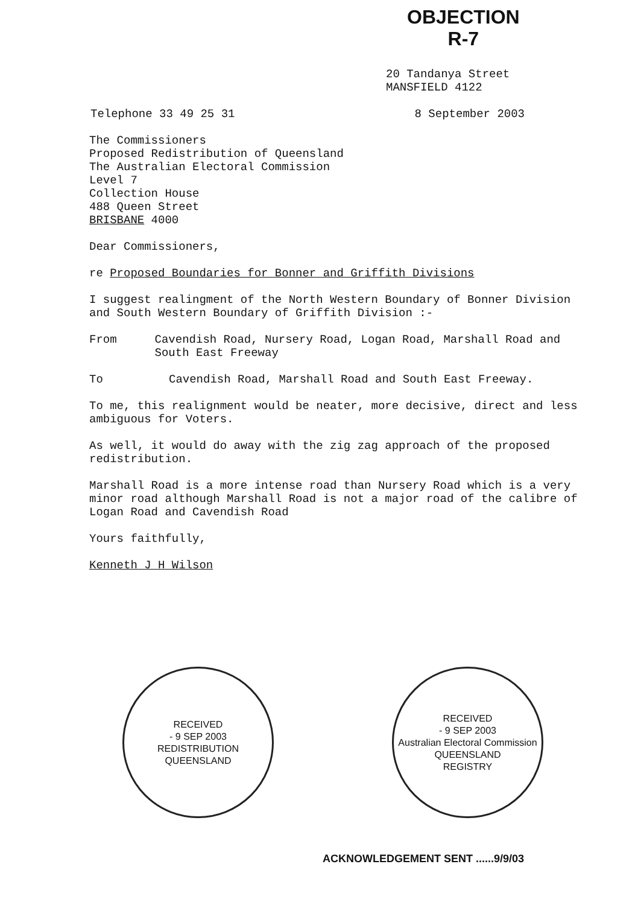OBJECTION
R-7
20 Tandanya Street
MANSFIELD 4122
Telephone 33 49 25 31 8 September 2003
The Commissioners
Proposed Redistribution of Queensland
The Australian Electoral Commission
Level 7
Collection House
488 Queen Street
BRISBANE 4000
Dear Commissioners,
re Proposed Boundaries for Bonner and Griffith Divisions
I suggest realingment of the North Western Boundary of Bonner Division and South Western Boundary of Griffith Division :-
From Cavendish Road, Nursery Road, Logan Road, Marshall Road and South East Freeway
To Cavendish Road, Marshall Road and South East Freeway.
To me, this realignment would be neater, more decisive, direct and less ambiguous for Voters.
As well, it would do away with the zig zag approach of the proposed redistribution.
Marshall Road is a more intense road than Nursery Road which is a very minor road although Marshall Road is not a major road of the calibre of Logan Road and Cavendish Road
Yours faithfully,
Kenneth J H Wilson
RECEIVED
- 9 SEP 2003
REDISTRIBUTION
QUEENSLAND
RECEIVED
- 9 SEP 2003
Australian Electoral Commission
QUEENSLAND
REGISTRY
ACKNOWLEDGEMENT SENT ......9/9/03